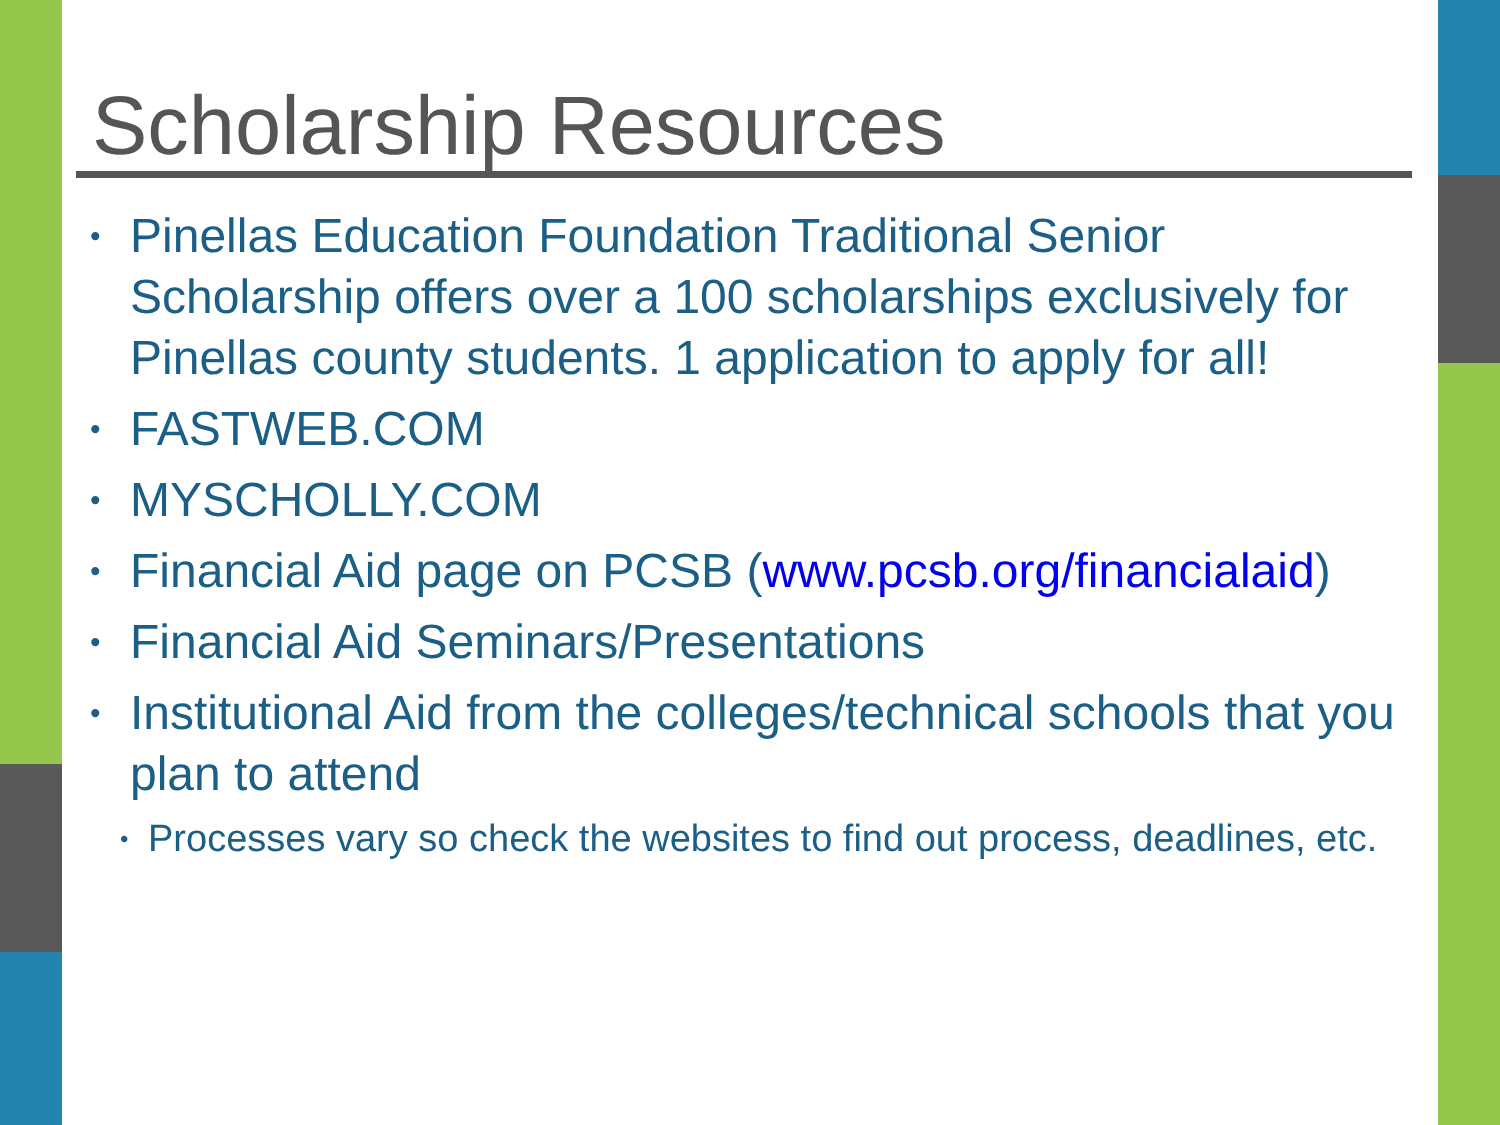Scholarship Resources
• Pinellas Education Foundation Traditional Senior Scholarship offers over a 100 scholarships exclusively for Pinellas county students. 1 application to apply for all!
• FASTWEB.COM
• MYSCHOLLY.COM
• Financial Aid page on PCSB (www.pcsb.org/financialaid)
• Financial Aid Seminars/Presentations
• Institutional Aid from the colleges/technical schools that you plan to attend
• Processes vary so check the websites to find out process, deadlines, etc.